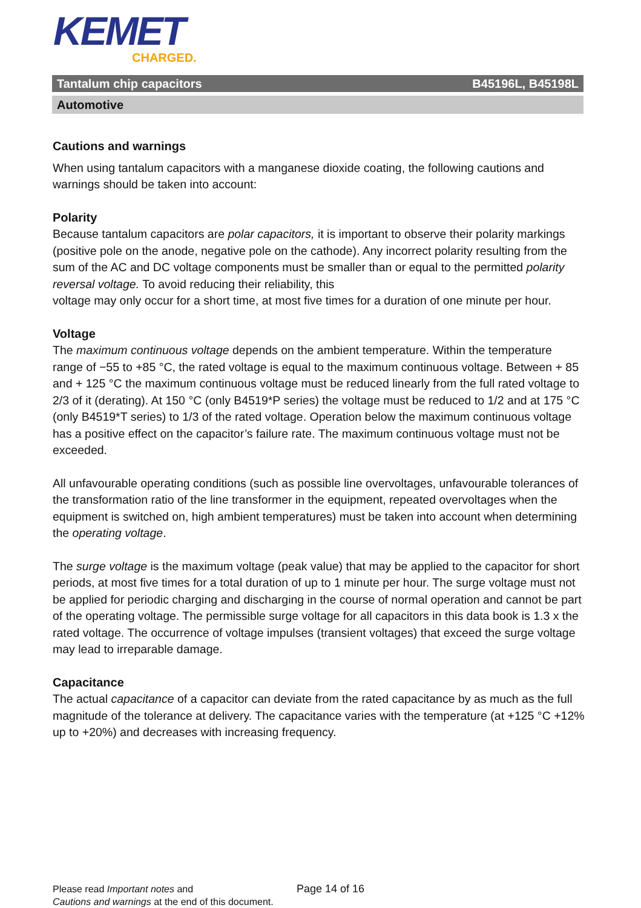KEMET
CHARGED.
Tantalum chip capacitors B45196L, B45198L
Automotive
Cautions and warnings
When using tantalum capacitors with a manganese dioxide coating, the following cautions and warnings should be taken into account:
Polarity
Because tantalum capacitors are polar capacitors, it is important to observe their polarity markings (positive pole on the anode, negative pole on the cathode). Any incorrect polarity resulting from the sum of the AC and DC voltage components must be smaller than or equal to the permitted polarity reversal voltage. To avoid reducing their reliability, this
voltage may only occur for a short time, at most five times for a duration of one minute per hour.
Voltage
The maximum continuous voltage depends on the ambient temperature. Within the temperature range of −55 to +85 °C, the rated voltage is equal to the maximum continuous voltage. Between + 85 and + 125 °C the maximum continuous voltage must be reduced linearly from the full rated voltage to 2/3 of it (derating). At 150 °C (only B4519*P series) the voltage must be reduced to 1/2 and at 175 °C (only B4519*T series) to 1/3 of the rated voltage. Operation below the maximum continuous voltage has a positive effect on the capacitor’s failure rate. The maximum continuous voltage must not be exceeded.
All unfavourable operating conditions (such as possible line overvoltages, unfavourable tolerances of the transformation ratio of the line transformer in the equipment, repeated overvoltages when the equipment is switched on, high ambient temperatures) must be taken into account when determining the operating voltage.
The surge voltage is the maximum voltage (peak value) that may be applied to the capacitor for short periods, at most five times for a total duration of up to 1 minute per hour. The surge voltage must not be applied for periodic charging and discharging in the course of normal operation and cannot be part of the operating voltage. The permissible surge voltage for all capacitors in this data book is 1.3 x the rated voltage. The occurrence of voltage impulses (transient voltages) that exceed the surge voltage may lead to irreparable damage.
Capacitance
The actual capacitance of a capacitor can deviate from the rated capacitance by as much as the full magnitude of the tolerance at delivery. The capacitance varies with the temperature (at +125 °C +12% up to +20%) and decreases with increasing frequency.
Please read Important notes and
Cautions and warnings at the end of this document.
Page 14 of 16